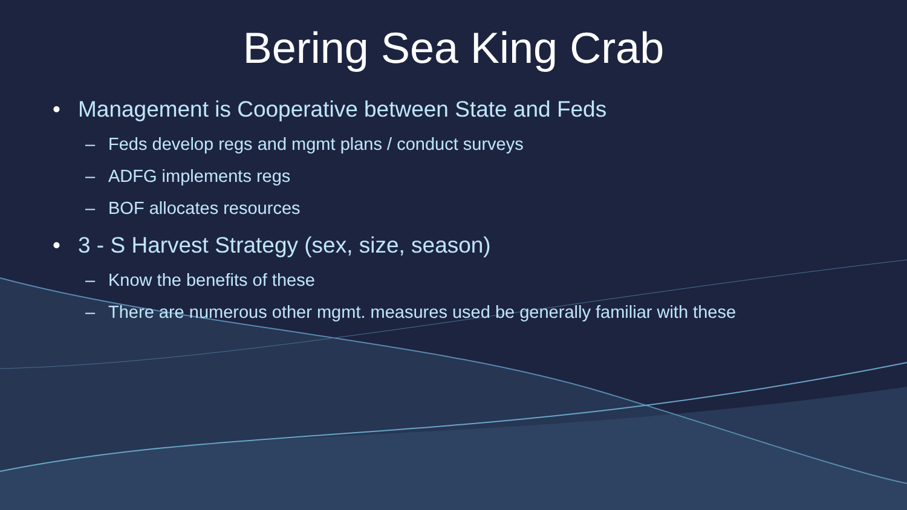Bering Sea King Crab
• Management is Cooperative between State and Feds
– Feds develop regs and mgmt plans / conduct surveys
– ADFG implements regs
– BOF allocates resources
• 3 - S Harvest Strategy (sex, size, season)
– Know the benefits of these
– There are numerous other mgmt. measures used be generally familiar with these